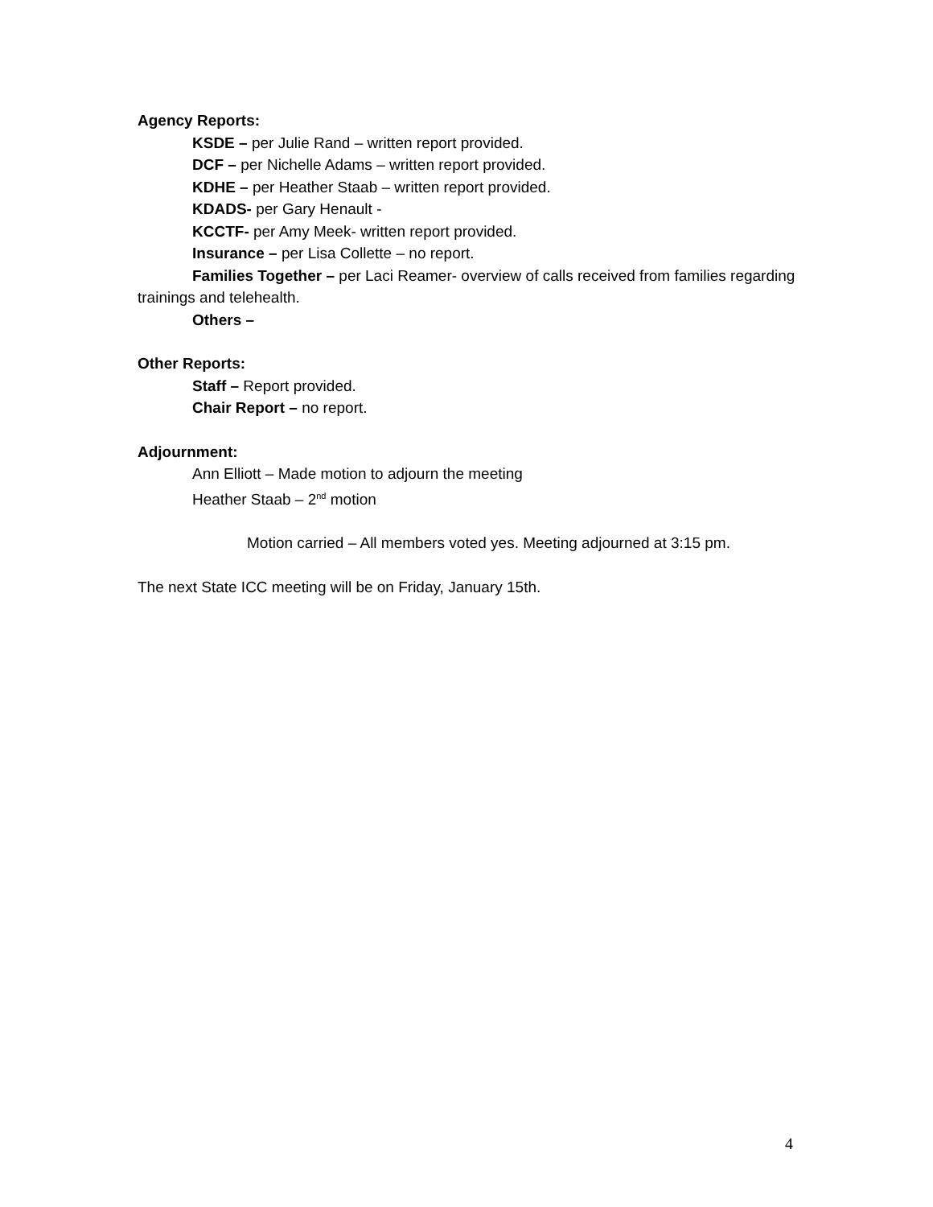Agency Reports:
KSDE – per Julie Rand – written report provided.
DCF – per Nichelle Adams – written report provided.
KDHE – per Heather Staab – written report provided.
KDADS- per Gary Henault -
KCCTF- per Amy Meek- written report provided.
Insurance – per Lisa Collette – no report.
Families Together – per Laci Reamer- overview of calls received from families regarding trainings and telehealth.
Others –
Other Reports:
Staff – Report provided.
Chair Report – no report.
Adjournment:
Ann Elliott – Made motion to adjourn the meeting
Heather Staab – 2<sup>nd</sup> motion
Motion carried – All members voted yes. Meeting adjourned at 3:15 pm.
The next State ICC meeting will be on Friday, January 15th.
4